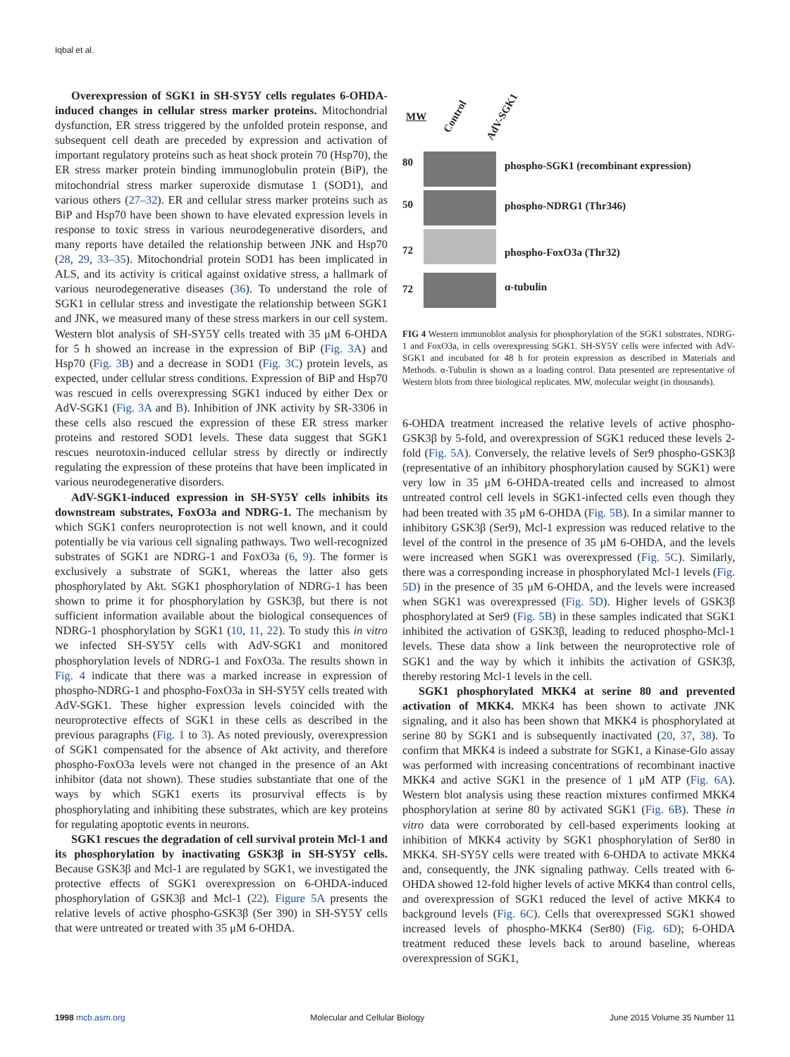Iqbal et al.
Overexpression of SGK1 in SH-SY5Y cells regulates 6-OHDA-induced changes in cellular stress marker proteins. Mitochondrial dysfunction, ER stress triggered by the unfolded protein response, and subsequent cell death are preceded by expression and activation of important regulatory proteins such as heat shock protein 70 (Hsp70), the ER stress marker protein binding immunoglobulin protein (BiP), the mitochondrial stress marker superoxide dismutase 1 (SOD1), and various others (27–32). ER and cellular stress marker proteins such as BiP and Hsp70 have been shown to have elevated expression levels in response to toxic stress in various neurodegenerative disorders, and many reports have detailed the relationship between JNK and Hsp70 (28, 29, 33–35). Mitochondrial protein SOD1 has been implicated in ALS, and its activity is critical against oxidative stress, a hallmark of various neurodegenerative diseases (36). To understand the role of SGK1 in cellular stress and investigate the relationship between SGK1 and JNK, we measured many of these stress markers in our cell system. Western blot analysis of SH-SY5Y cells treated with 35 μM 6-OHDA for 5 h showed an increase in the expression of BiP (Fig. 3A) and Hsp70 (Fig. 3B) and a decrease in SOD1 (Fig. 3C) protein levels, as expected, under cellular stress conditions. Expression of BiP and Hsp70 was rescued in cells overexpressing SGK1 induced by either Dex or AdV-SGK1 (Fig. 3A and B). Inhibition of JNK activity by SR-3306 in these cells also rescued the expression of these ER stress marker proteins and restored SOD1 levels. These data suggest that SGK1 rescues neurotoxin-induced cellular stress by directly or indirectly regulating the expression of these proteins that have been implicated in various neurodegenerative disorders.
AdV-SGK1-induced expression in SH-SY5Y cells inhibits its downstream substrates, FoxO3a and NDRG-1. The mechanism by which SGK1 confers neuroprotection is not well known, and it could potentially be via various cell signaling pathways. Two well-recognized substrates of SGK1 are NDRG-1 and FoxO3a (6, 9). The former is exclusively a substrate of SGK1, whereas the latter also gets phosphorylated by Akt. SGK1 phosphorylation of NDRG-1 has been shown to prime it for phosphorylation by GSK3β, but there is not sufficient information available about the biological consequences of NDRG-1 phosphorylation by SGK1 (10, 11, 22). To study this in vitro we infected SH-SY5Y cells with AdV-SGK1 and monitored phosphorylation levels of NDRG-1 and FoxO3a. The results shown in Fig. 4 indicate that there was a marked increase in expression of phospho-NDRG-1 and phospho-FoxO3a in SH-SY5Y cells treated with AdV-SGK1. These higher expression levels coincided with the neuroprotective effects of SGK1 in these cells as described in the previous paragraphs (Fig. 1 to 3). As noted previously, overexpression of SGK1 compensated for the absence of Akt activity, and therefore phospho-FoxO3a levels were not changed in the presence of an Akt inhibitor (data not shown). These studies substantiate that one of the ways by which SGK1 exerts its prosurvival effects is by phosphorylating and inhibiting these substrates, which are key proteins for regulating apoptotic events in neurons.
SGK1 rescues the degradation of cell survival protein Mcl-1 and its phosphorylation by inactivating GSK3β in SH-SY5Y cells. Because GSK3β and Mcl-1 are regulated by SGK1, we investigated the protective effects of SGK1 overexpression on 6-OHDA-induced phosphorylation of GSK3β and Mcl-1 (22). Figure 5A presents the relative levels of active phospho-GSK3β (Ser 390) in SH-SY5Y cells that were untreated or treated with 35 μM 6-OHDA.
MW Control AdV-SGK1
80
phospho-SGK1 (recombinant expression)
50 phospho-NDRG1 (Thr346)
72 phospho-FoxO3a (Thr32)
72 α-tubulin
FIG 4 Western immunoblot analysis for phosphorylation of the SGK1 substrates, NDRG-1 and FoxO3a, in cells overexpressing SGK1. SH-SY5Y cells were infected with AdV-SGK1 and incubated for 48 h for protein expression as described in Materials and Methods. α-Tubulin is shown as a loading control. Data presented are representative of Western blots from three biological replicates. MW, molecular weight (in thousands).
6-OHDA treatment increased the relative levels of active phospho-GSK3β by 5-fold, and overexpression of SGK1 reduced these levels 2-fold (Fig. 5A). Conversely, the relative levels of Ser9 phospho-GSK3β (representative of an inhibitory phosphorylation caused by SGK1) were very low in 35 μM 6-OHDA-treated cells and increased to almost untreated control cell levels in SGK1-infected cells even though they had been treated with 35 μM 6-OHDA (Fig. 5B). In a similar manner to inhibitory GSK3β (Ser9), Mcl-1 expression was reduced relative to the level of the control in the presence of 35 μM 6-OHDA, and the levels were increased when SGK1 was overexpressed (Fig. 5C). Similarly, there was a corresponding increase in phosphorylated Mcl-1 levels (Fig. 5D) in the presence of 35 μM 6-OHDA, and the levels were increased when SGK1 was overexpressed (Fig. 5D). Higher levels of GSK3β phosphorylated at Ser9 (Fig. 5B) in these samples indicated that SGK1 inhibited the activation of GSK3β, leading to reduced phospho-Mcl-1 levels. These data show a link between the neuroprotective role of SGK1 and the way by which it inhibits the activation of GSK3β, thereby restoring Mcl-1 levels in the cell.
SGK1 phosphorylated MKK4 at serine 80 and prevented activation of MKK4. MKK4 has been shown to activate JNK signaling, and it also has been shown that MKK4 is phosphorylated at serine 80 by SGK1 and is subsequently inactivated (20, 37, 38). To confirm that MKK4 is indeed a substrate for SGK1, a Kinase-Glo assay was performed with increasing concentrations of recombinant inactive MKK4 and active SGK1 in the presence of 1 μM ATP (Fig. 6A). Western blot analysis using these reaction mixtures confirmed MKK4 phosphorylation at serine 80 by activated SGK1 (Fig. 6B). These in vitro data were corroborated by cell-based experiments looking at inhibition of MKK4 activity by SGK1 phosphorylation of Ser80 in MKK4. SH-SY5Y cells were treated with 6-OHDA to activate MKK4 and, consequently, the JNK signaling pathway. Cells treated with 6-OHDA showed 12-fold higher levels of active MKK4 than control cells, and overexpression of SGK1 reduced the level of active MKK4 to background levels (Fig. 6C). Cells that overexpressed SGK1 showed increased levels of phospho-MKK4 (Ser80) (Fig. 6D); 6-OHDA treatment reduced these levels back to around baseline, whereas overexpression of SGK1,
1998 mcb.asm.org Molecular and Cellular Biology June 2015 Volume 35 Number 11